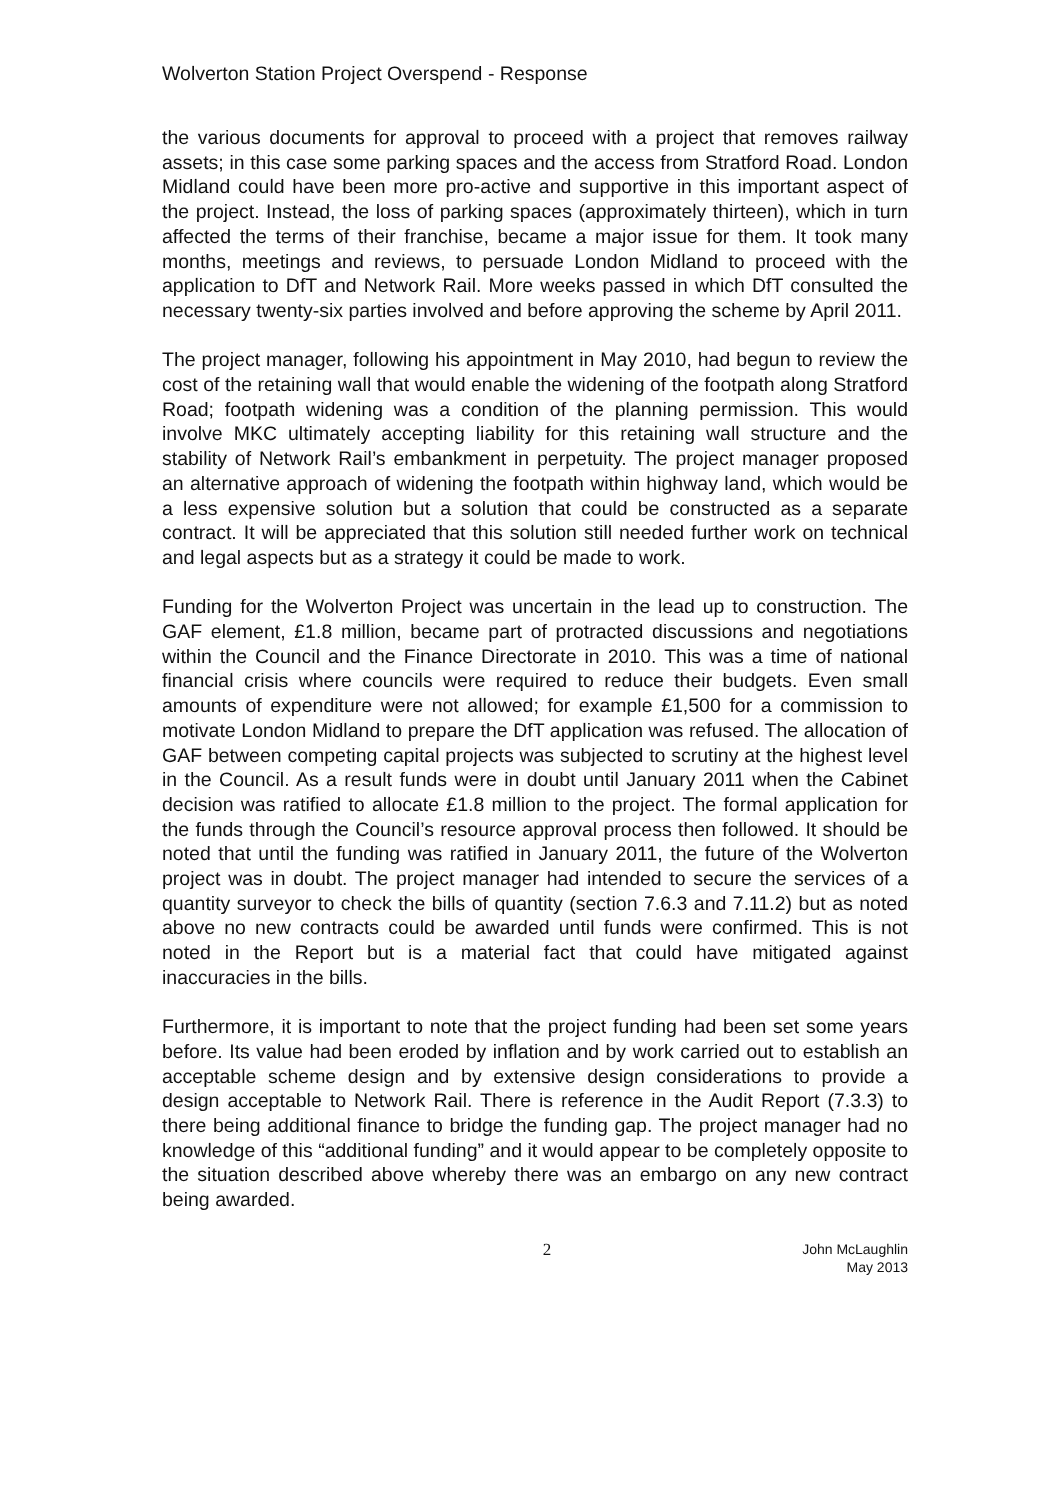Wolverton Station Project Overspend - Response
the various documents for approval to proceed with a project that removes railway assets; in this case some parking spaces and the access from Stratford Road. London Midland could have been more pro-active and supportive in this important aspect of the project. Instead, the loss of parking spaces (approximately thirteen), which in turn affected the terms of their franchise, became a major issue for them. It took many months, meetings and reviews, to persuade London Midland to proceed with the application to DfT and Network Rail. More weeks passed in which DfT consulted the necessary twenty-six parties involved and before approving the scheme by April 2011.
The project manager, following his appointment in May 2010, had begun to review the cost of the retaining wall that would enable the widening of the footpath along Stratford Road; footpath widening was a condition of the planning permission. This would involve MKC ultimately accepting liability for this retaining wall structure and the stability of Network Rail’s embankment in perpetuity. The project manager proposed an alternative approach of widening the footpath within highway land, which would be a less expensive solution but a solution that could be constructed as a separate contract. It will be appreciated that this solution still needed further work on technical and legal aspects but as a strategy it could be made to work.
Funding for the Wolverton Project was uncertain in the lead up to construction. The GAF element, £1.8 million, became part of protracted discussions and negotiations within the Council and the Finance Directorate in 2010. This was a time of national financial crisis where councils were required to reduce their budgets. Even small amounts of expenditure were not allowed; for example £1,500 for a commission to motivate London Midland to prepare the DfT application was refused. The allocation of GAF between competing capital projects was subjected to scrutiny at the highest level in the Council. As a result funds were in doubt until January 2011 when the Cabinet decision was ratified to allocate £1.8 million to the project. The formal application for the funds through the Council’s resource approval process then followed. It should be noted that until the funding was ratified in January 2011, the future of the Wolverton project was in doubt. The project manager had intended to secure the services of a quantity surveyor to check the bills of quantity (section 7.6.3 and 7.11.2) but as noted above no new contracts could be awarded until funds were confirmed. This is not noted in the Report but is a material fact that could have mitigated against inaccuracies in the bills.
Furthermore, it is important to note that the project funding had been set some years before. Its value had been eroded by inflation and by work carried out to establish an acceptable scheme design and by extensive design considerations to provide a design acceptable to Network Rail. There is reference in the Audit Report (7.3.3) to there being additional finance to bridge the funding gap. The project manager had no knowledge of this “additional funding” and it would appear to be completely opposite to the situation described above whereby there was an embargo on any new contract being awarded.
2
John McLaughlin
May 2013